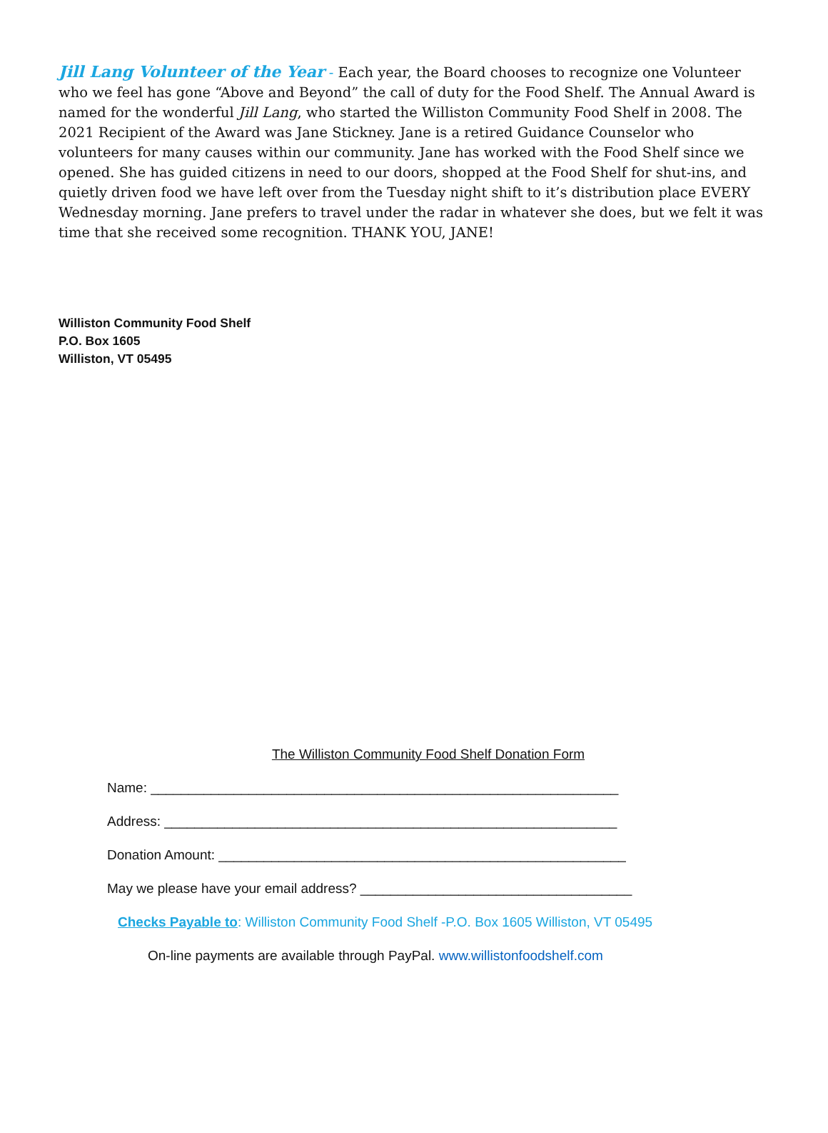Jill Lang Volunteer of the Year - Each year, the Board chooses to recognize one Volunteer who we feel has gone “Above and Beyond” the call of duty for the Food Shelf. The Annual Award is named for the wonderful Jill Lang, who started the Williston Community Food Shelf in 2008. The 2021 Recipient of the Award was Jane Stickney. Jane is a retired Guidance Counselor who volunteers for many causes within our community. Jane has worked with the Food Shelf since we opened. She has guided citizens in need to our doors, shopped at the Food Shelf for shut-ins, and quietly driven food we have left over from the Tuesday night shift to it’s distribution place EVERY Wednesday morning. Jane prefers to travel under the radar in whatever she does, but we felt it was time that she received some recognition. THANK YOU, JANE!
Williston Community Food Shelf
P.O. Box 1605
Williston, VT 05495
The Williston Community Food Shelf Donation Form
Name: ______________________________________________________________
Address: ____________________________________________________________
Donation Amount: ______________________________________________________
May we please have your email address? ____________________________________
Checks Payable to: Williston Community Food Shelf -P.O. Box 1605 Williston, VT 05495
On-line payments are available through PayPal. www.willistonfoodshelf.com